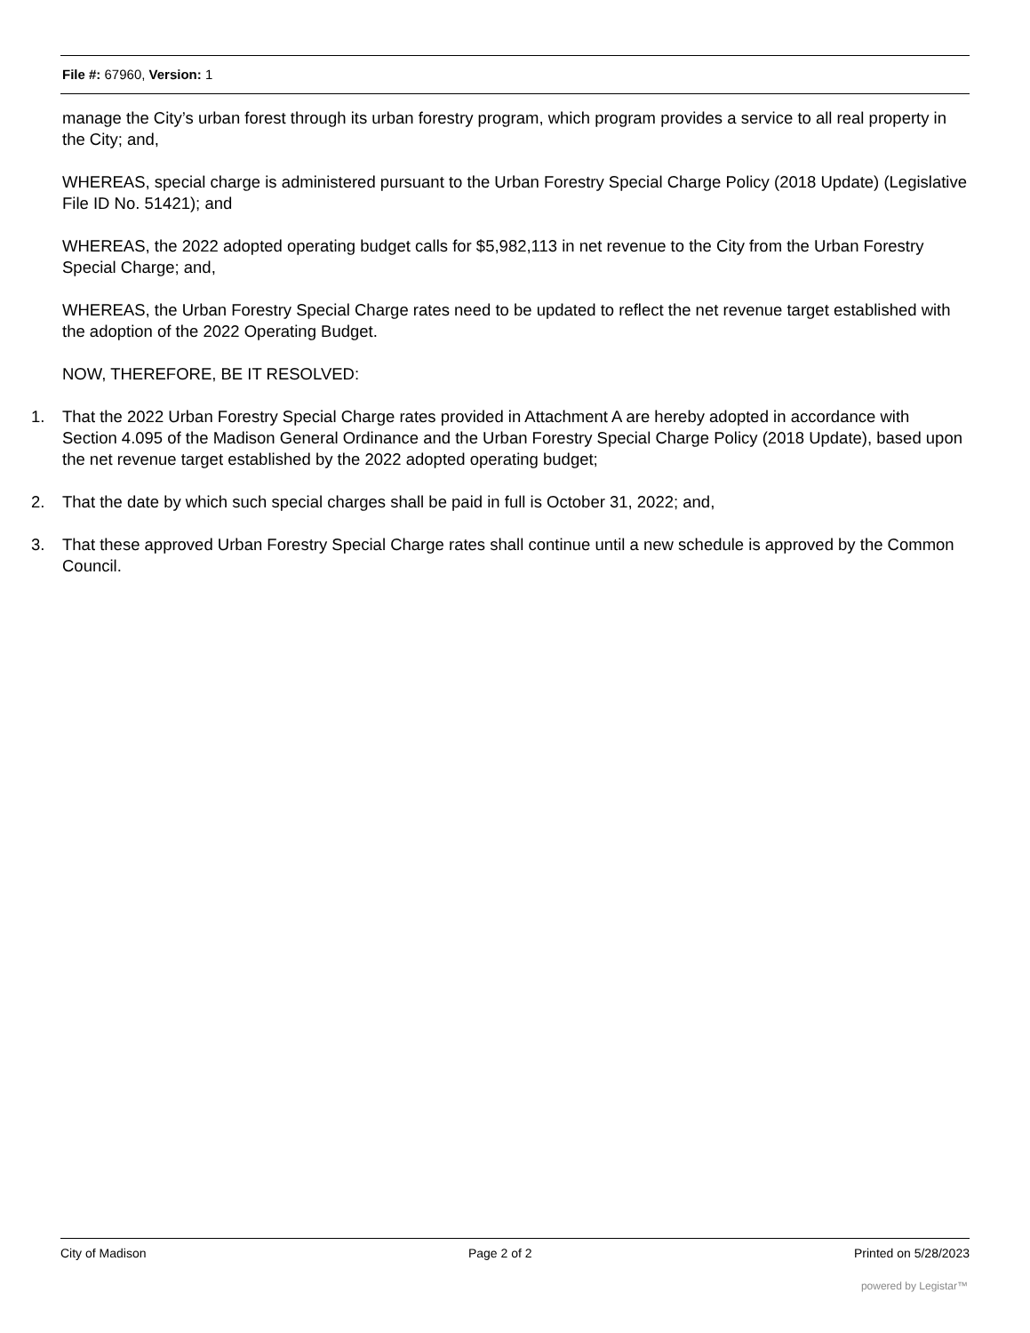File #: 67960, Version: 1
manage the City’s urban forest through its urban forestry program, which program provides a service to all real property in the City; and,
WHEREAS, special charge is administered pursuant to the Urban Forestry Special Charge Policy (2018 Update) (Legislative File ID No. 51421); and
WHEREAS, the 2022 adopted operating budget calls for $5,982,113 in net revenue to the City from the Urban Forestry Special Charge; and,
WHEREAS, the Urban Forestry Special Charge rates need to be updated to reflect the net revenue target established with the adoption of the 2022 Operating Budget.
NOW, THEREFORE, BE IT RESOLVED:
1. That the 2022 Urban Forestry Special Charge rates provided in Attachment A are hereby adopted in accordance with Section 4.095 of the Madison General Ordinance and the Urban Forestry Special Charge Policy (2018 Update), based upon the net revenue target established by the 2022 adopted operating budget;
2. That the date by which such special charges shall be paid in full is October 31, 2022; and,
3. That these approved Urban Forestry Special Charge rates shall continue until a new schedule is approved by the Common Council.
City of Madison Page 2 of 2 Printed on 5/28/2023
powered by Legistar™